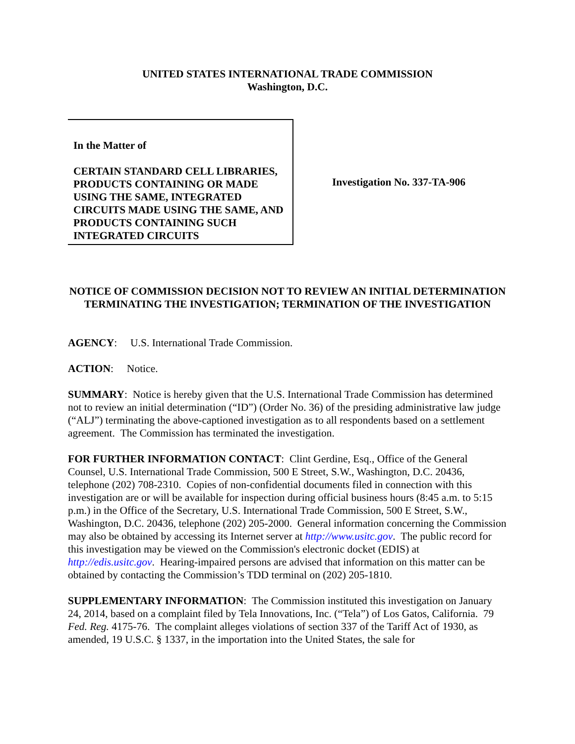UNITED STATES INTERNATIONAL TRADE COMMISSION
Washington, D.C.
In the Matter of
CERTAIN STANDARD CELL LIBRARIES, PRODUCTS CONTAINING OR MADE USING THE SAME, INTEGRATED CIRCUITS MADE USING THE SAME, AND PRODUCTS CONTAINING SUCH INTEGRATED CIRCUITS
Investigation No. 337-TA-906
NOTICE OF COMMISSION DECISION NOT TO REVIEW AN INITIAL DETERMINATION TERMINATING THE INVESTIGATION; TERMINATION OF THE INVESTIGATION
AGENCY: U.S. International Trade Commission.
ACTION: Notice.
SUMMARY: Notice is hereby given that the U.S. International Trade Commission has determined not to review an initial determination (“ID”) (Order No. 36) of the presiding administrative law judge (“ALJ”) terminating the above-captioned investigation as to all respondents based on a settlement agreement. The Commission has terminated the investigation.
FOR FURTHER INFORMATION CONTACT: Clint Gerdine, Esq., Office of the General Counsel, U.S. International Trade Commission, 500 E Street, S.W., Washington, D.C. 20436, telephone (202) 708-2310. Copies of non-confidential documents filed in connection with this investigation are or will be available for inspection during official business hours (8:45 a.m. to 5:15 p.m.) in the Office of the Secretary, U.S. International Trade Commission, 500 E Street, S.W., Washington, D.C. 20436, telephone (202) 205-2000. General information concerning the Commission may also be obtained by accessing its Internet server at http://www.usitc.gov. The public record for this investigation may be viewed on the Commission's electronic docket (EDIS) at http://edis.usitc.gov. Hearing-impaired persons are advised that information on this matter can be obtained by contacting the Commission’s TDD terminal on (202) 205-1810.
SUPPLEMENTARY INFORMATION: The Commission instituted this investigation on January 24, 2014, based on a complaint filed by Tela Innovations, Inc. (“Tela”) of Los Gatos, California. 79 Fed. Reg. 4175-76. The complaint alleges violations of section 337 of the Tariff Act of 1930, as amended, 19 U.S.C. § 1337, in the importation into the United States, the sale for